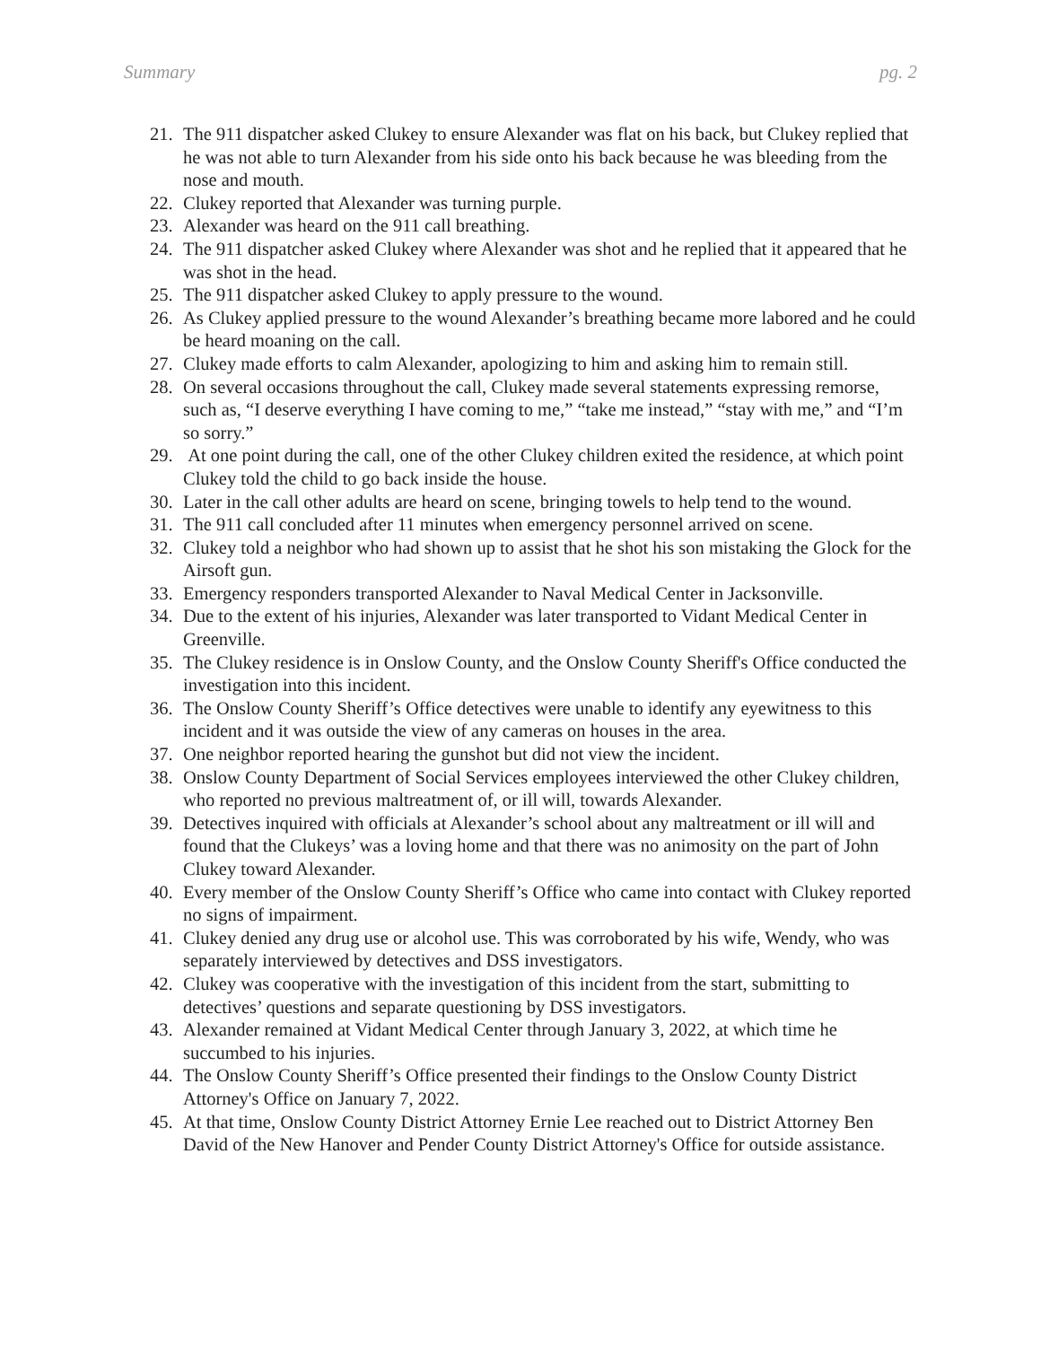Summary pg. 2
21. The 911 dispatcher asked Clukey to ensure Alexander was flat on his back, but Clukey replied that he was not able to turn Alexander from his side onto his back because he was bleeding from the nose and mouth.
22. Clukey reported that Alexander was turning purple.
23. Alexander was heard on the 911 call breathing.
24. The 911 dispatcher asked Clukey where Alexander was shot and he replied that it appeared that he was shot in the head.
25. The 911 dispatcher asked Clukey to apply pressure to the wound.
26. As Clukey applied pressure to the wound Alexander’s breathing became more labored and he could be heard moaning on the call.
27. Clukey made efforts to calm Alexander, apologizing to him and asking him to remain still.
28. On several occasions throughout the call, Clukey made several statements expressing remorse, such as, “I deserve everything I have coming to me,” “take me instead,” “stay with me,” and “I’m so sorry.”
29. At one point during the call, one of the other Clukey children exited the residence, at which point Clukey told the child to go back inside the house.
30. Later in the call other adults are heard on scene, bringing towels to help tend to the wound.
31. The 911 call concluded after 11 minutes when emergency personnel arrived on scene.
32. Clukey told a neighbor who had shown up to assist that he shot his son mistaking the Glock for the Airsoft gun.
33. Emergency responders transported Alexander to Naval Medical Center in Jacksonville.
34. Due to the extent of his injuries, Alexander was later transported to Vidant Medical Center in Greenville.
35. The Clukey residence is in Onslow County, and the Onslow County Sheriff's Office conducted the investigation into this incident.
36. The Onslow County Sheriff’s Office detectives were unable to identify any eyewitness to this incident and it was outside the view of any cameras on houses in the area.
37. One neighbor reported hearing the gunshot but did not view the incident.
38. Onslow County Department of Social Services employees interviewed the other Clukey children, who reported no previous maltreatment of, or ill will, towards Alexander.
39. Detectives inquired with officials at Alexander’s school about any maltreatment or ill will and found that the Clukeys’ was a loving home and that there was no animosity on the part of John Clukey toward Alexander.
40. Every member of the Onslow County Sheriff’s Office who came into contact with Clukey reported no signs of impairment.
41. Clukey denied any drug use or alcohol use. This was corroborated by his wife, Wendy, who was separately interviewed by detectives and DSS investigators.
42. Clukey was cooperative with the investigation of this incident from the start, submitting to detectives’ questions and separate questioning by DSS investigators.
43. Alexander remained at Vidant Medical Center through January 3, 2022, at which time he succumbed to his injuries.
44. The Onslow County Sheriff’s Office presented their findings to the Onslow County District Attorney's Office on January 7, 2022.
45. At that time, Onslow County District Attorney Ernie Lee reached out to District Attorney Ben David of the New Hanover and Pender County District Attorney's Office for outside assistance.